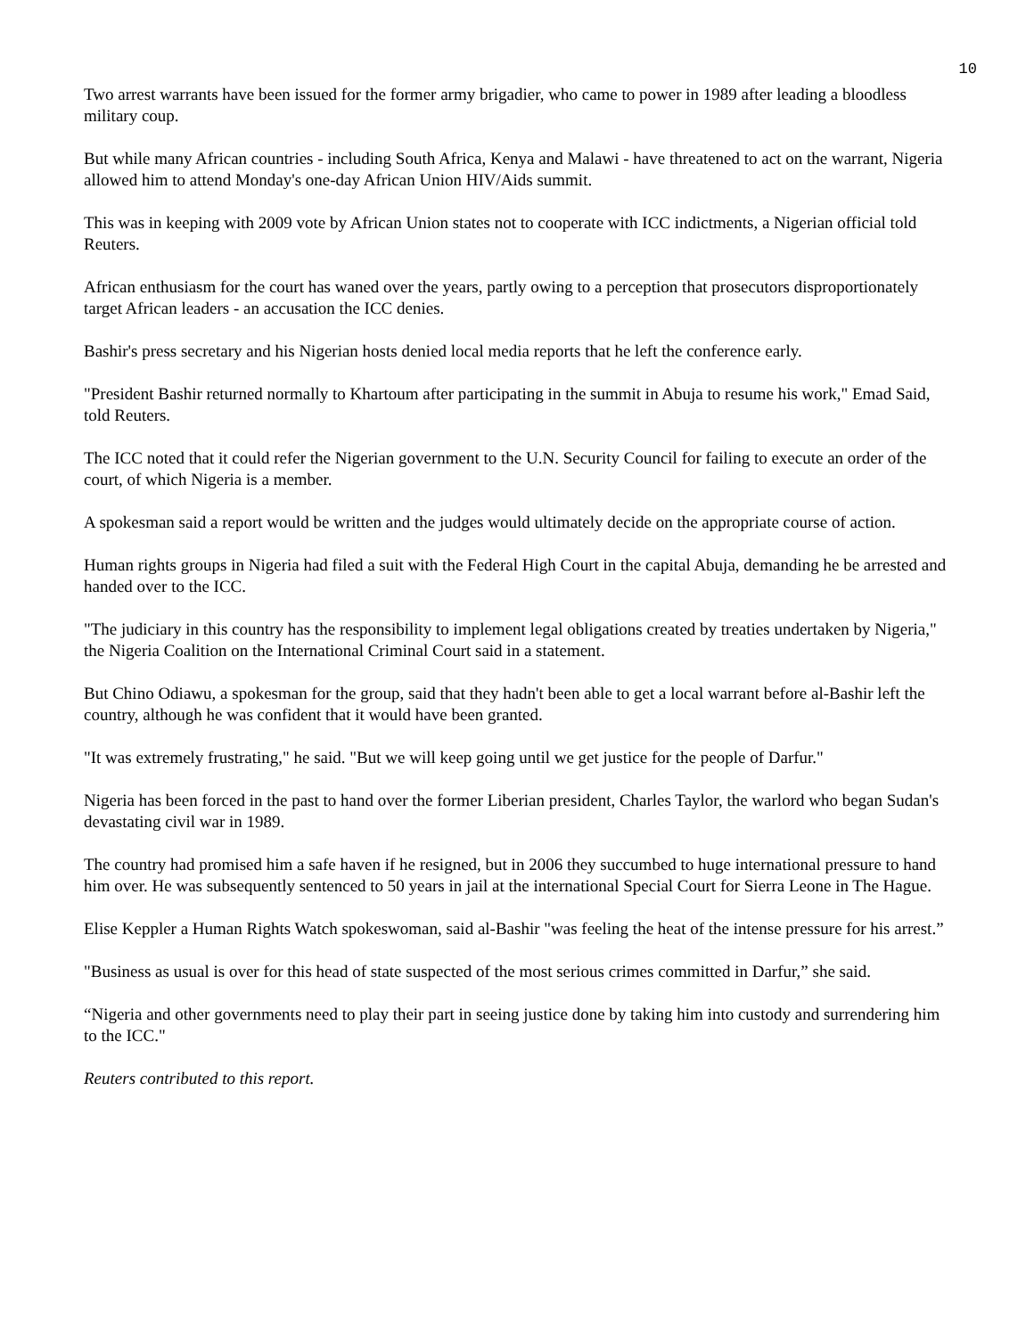10
Two arrest warrants have been issued for the former army brigadier, who came to power in 1989 after leading a bloodless military coup.
But while many African countries - including South Africa, Kenya and Malawi - have threatened to act on the warrant, Nigeria allowed him to attend Monday's one-day African Union HIV/Aids summit.
This was in keeping with 2009 vote by African Union states not to cooperate with ICC indictments, a Nigerian official told Reuters.
African enthusiasm for the court has waned over the years, partly owing to a perception that prosecutors disproportionately target African leaders - an accusation the ICC denies.
Bashir's press secretary and his Nigerian hosts denied local media reports that he left the conference early.
"President Bashir returned normally to Khartoum after participating in the summit in Abuja to resume his work," Emad Said, told Reuters.
The ICC noted that it could refer the Nigerian government to the U.N. Security Council for failing to execute an order of the court, of which Nigeria is a member.
A spokesman said a report would be written and the judges would ultimately decide on the appropriate course of action.
Human rights groups in Nigeria had filed a suit with the Federal High Court in the capital Abuja, demanding he be arrested and handed over to the ICC.
"The judiciary in this country has the responsibility to implement legal obligations created by treaties undertaken by Nigeria," the Nigeria Coalition on the International Criminal Court said in a statement.
But Chino Odiawu, a spokesman for the group, said that they hadn't been able to get a local warrant before al-Bashir left the country, although he was confident that it would have been granted.
"It was extremely frustrating," he said. "But we will keep going until we get justice for the people of Darfur."
Nigeria has been forced in the past to hand over the former Liberian president, Charles Taylor, the warlord who began Sudan's devastating civil war in 1989.
The country had promised him a safe haven if he resigned, but in 2006 they succumbed to huge international pressure to hand him over. He was subsequently sentenced to 50 years in jail at the international Special Court for Sierra Leone in The Hague.
Elise Keppler a Human Rights Watch spokeswoman, said al-Bashir "was feeling the heat of the intense pressure for his arrest.”
"Business as usual is over for this head of state suspected of the most serious crimes committed in Darfur,” she said.
“Nigeria and other governments need to play their part in seeing justice done by taking him into custody and surrendering him to the ICC."
Reuters contributed to this report.